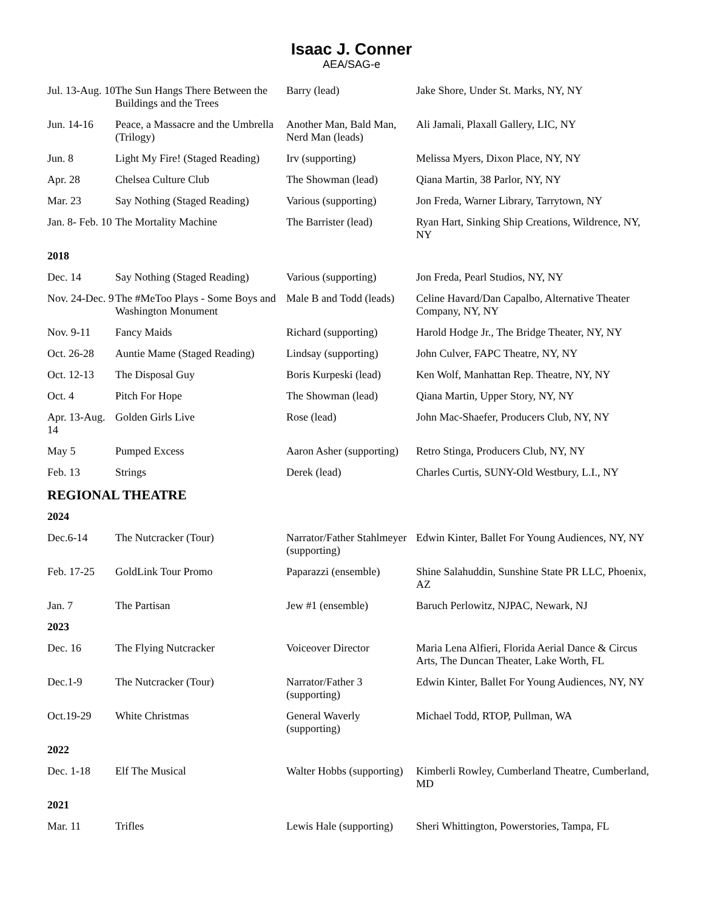Isaac J. Conner
AEA/SAG-e
| Jul. 13-Aug. 10 | The Sun Hangs There Between the Buildings and the Trees | Barry (lead) | Jake Shore, Under St. Marks, NY, NY |
| Jun. 14-16 | Peace, a Massacre and the Umbrella (Trilogy) | Another Man, Bald Man, Nerd Man (leads) | Ali Jamali, Plaxall Gallery, LIC, NY |
| Jun. 8 | Light My Fire! (Staged Reading) | Irv (supporting) | Melissa Myers, Dixon Place, NY, NY |
| Apr. 28 | Chelsea Culture Club | The Showman (lead) | Qiana Martin, 38 Parlor, NY, NY |
| Mar. 23 | Say Nothing (Staged Reading) | Various (supporting) | Jon Freda, Warner Library, Tarrytown, NY |
| Jan. 8- Feb. 10 | The Mortality Machine | The Barrister (lead) | Ryan Hart, Sinking Ship Creations, Wildrence, NY, NY |
| 2018 | | | |
| Dec. 14 | Say Nothing (Staged Reading) | Various (supporting) | Jon Freda, Pearl Studios, NY, NY |
| Nov. 24-Dec. 9 | The #MeToo Plays - Some Boys and Washington Monument | Male B and Todd (leads) | Celine Havard/Dan Capalbo, Alternative Theater Company, NY, NY |
| Nov. 9-11 | Fancy Maids | Richard (supporting) | Harold Hodge Jr., The Bridge Theater, NY, NY |
| Oct. 26-28 | Auntie Mame (Staged Reading) | Lindsay (supporting) | John Culver, FAPC Theatre, NY, NY |
| Oct. 12-13 | The Disposal Guy | Boris Kurpeski (lead) | Ken Wolf, Manhattan Rep. Theatre, NY, NY |
| Oct. 4 | Pitch For Hope | The Showman (lead) | Qiana Martin, Upper Story, NY, NY |
| Apr. 13-Aug. 14 | Golden Girls Live | Rose (lead) | John Mac-Shaefer, Producers Club, NY, NY |
| May 5 | Pumped Excess | Aaron Asher (supporting) | Retro Stinga, Producers Club, NY, NY |
| Feb. 13 | Strings | Derek (lead) | Charles Curtis, SUNY-Old Westbury, L.I., NY |
REGIONAL THEATRE
| 2024 | | | |
| Dec.6-14 | The Nutcracker (Tour) | Narrator/Father Stahlmeyer (supporting) | Edwin Kinter, Ballet For Young Audiences, NY, NY |
| Feb. 17-25 | GoldLink Tour Promo | Paparazzi (ensemble) | Shine Salahuddin, Sunshine State PR LLC, Phoenix, AZ |
| Jan. 7 | The Partisan | Jew #1 (ensemble) | Baruch Perlowitz, NJPAC, Newark, NJ |
| 2023 | | | |
| Dec. 16 | The Flying Nutcracker | Voiceover Director | Maria Lena Alfieri, Florida Aerial Dance & Circus Arts, The Duncan Theater, Lake Worth, FL |
| Dec.1-9 | The Nutcracker (Tour) | Narrator/Father 3 (supporting) | Edwin Kinter, Ballet For Young Audiences, NY, NY |
| Oct.19-29 | White Christmas | General Waverly (supporting) | Michael Todd, RTOP, Pullman, WA |
| 2022 | | | |
| Dec. 1-18 | Elf The Musical | Walter Hobbs (supporting) | Kimberli Rowley, Cumberland Theatre, Cumberland, MD |
| 2021 | | | |
| Mar. 11 | Trifles | Lewis Hale (supporting) | Sheri Whittington, Powerstories, Tampa, FL |